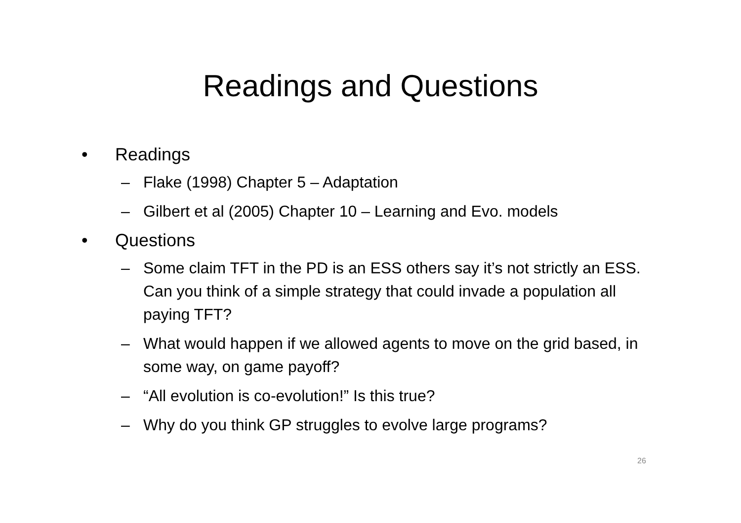Readings and Questions
• Readings
– Flake (1998) Chapter 5 – Adaptation
– Gilbert et al (2005) Chapter 10 – Learning and Evo. models
• Questions
– Some claim TFT in the PD is an ESS others say it’s not strictly an ESS. Can you think of a simple strategy that could invade a population all paying TFT?
– What would happen if we allowed agents to move on the grid based, in some way, on game payoff?
– “All evolution is co-evolution!” Is this true?
– Why do you think GP struggles to evolve large programs?
26